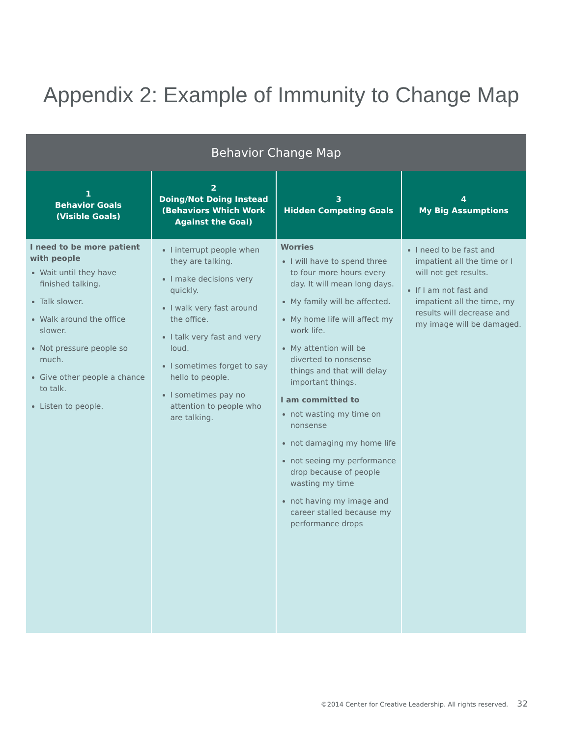Appendix 2: Example of Immunity to Change Map
| Behavior Change Map | | | |
| --- | --- | --- | --- |
| 1 Behavior Goals (Visible Goals) | 2 Doing/Not Doing Instead (Behaviors Which Work Against the Goal) | 3 Hidden Competing Goals | 4 My Big Assumptions |
| I need to be more patient with people Wait until they have finished talking. Talk slower. Walk around the office slower. Not pressure people so much. Give other people a chance to talk. Listen to people. | I interrupt people when they are talking. I make decisions very quickly. I walk very fast around the office. I talk very fast and very loud. I sometimes forget to say hello to people. I sometimes pay no attention to people who are talking. | Worries I will have to spend three to four more hours every day. It will mean long days. My family will be affected. My home life will affect my work life. My attention will be diverted to nonsense things and that will delay important things. I am committed to not wasting my time on nonsense not damaging my home life not seeing my performance drop because of people wasting my time not having my image and career stalled because my performance drops | I need to be fast and impatient all the time or I will not get results. If I am not fast and impatient all the time, my results will decrease and my image will be damaged. |
©2014 Center for Creative Leadership. All rights reserved. 32